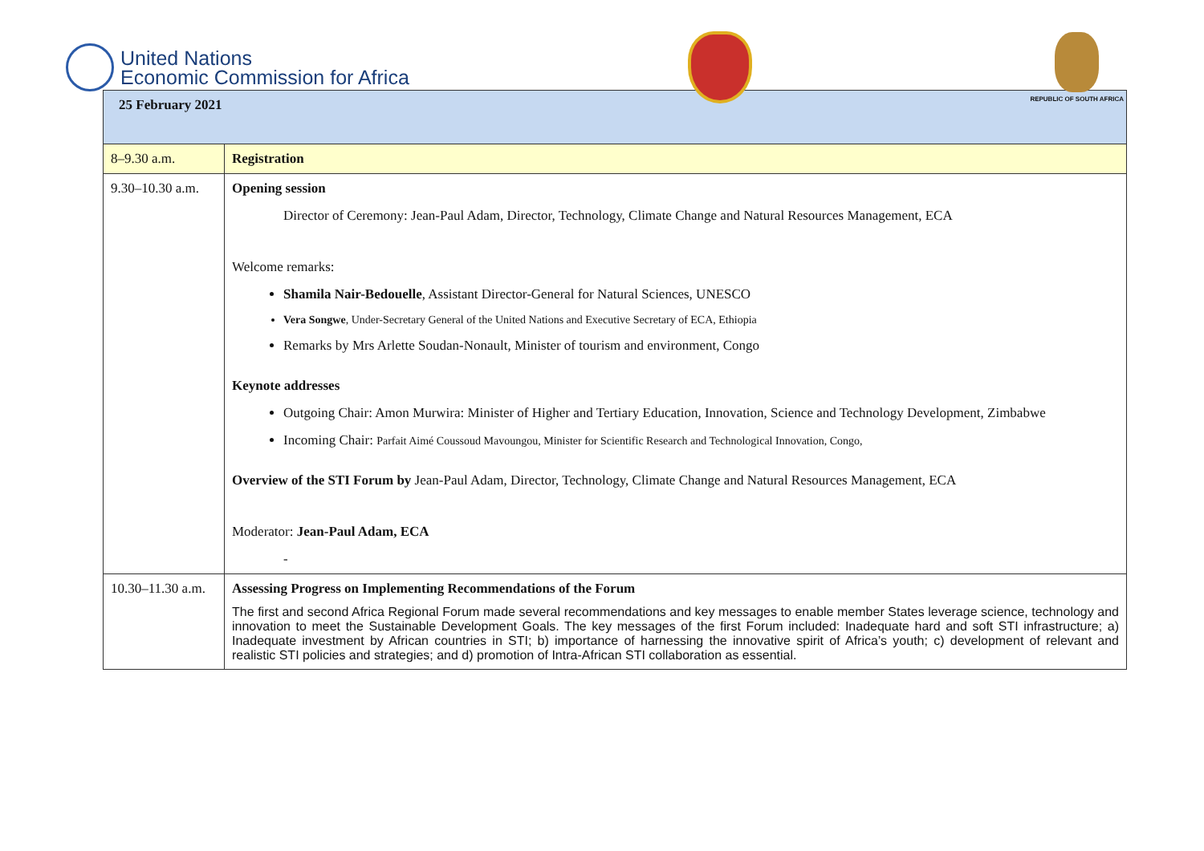United Nations
Economic Commission for Africa
REPUBLIC OF SOUTH AFRICA
| 25 February 2021 | |
| 8–9.30 a.m. | Registration |
| 9.30–10.30 a.m. | Opening session Director of Ceremony: Jean-Paul Adam, Director, Technology, Climate Change and Natural Resources Management, ECA Welcome remarks: Shamila Nair-Bedouelle , Assistant Director-General for Natural Sciences, UNESCO Vera Songwe , Under-Secretary General of the United Nations and Executive Secretary of ECA, Ethiopia Remarks by Mrs Arlette Soudan-Nonault, Minister of tourism and environment, Congo Keynote addresses Outgoing Chair: Amon Murwira: Minister of Higher and Tertiary Education, Innovation, Science and Technology Development, Zimbabwe Incoming Chair: Parfait Aimé Coussoud Mavoungou, Minister for Scientific Research and Technological Innovation, Congo, Overview of the STI Forum by Jean-Paul Adam, Director, Technology, Climate Change and Natural Resources Management, ECA Moderator: Jean-Paul Adam, ECA - |
| 10.30–11.30 a.m. | Assessing Progress on Implementing Recommendations of the Forum The first and second Africa Regional Forum made several recommendations and key messages to enable member States leverage science, technology and innovation to meet the Sustainable Development Goals. The key messages of the first Forum included: Inadequate hard and soft STI infrastructure; a) Inadequate investment by African countries in STI; b) importance of harnessing the innovative spirit of Africa’s youth; c) development of relevant and realistic STI policies and strategies; and d) promotion of Intra-African STI collaboration as essential. |